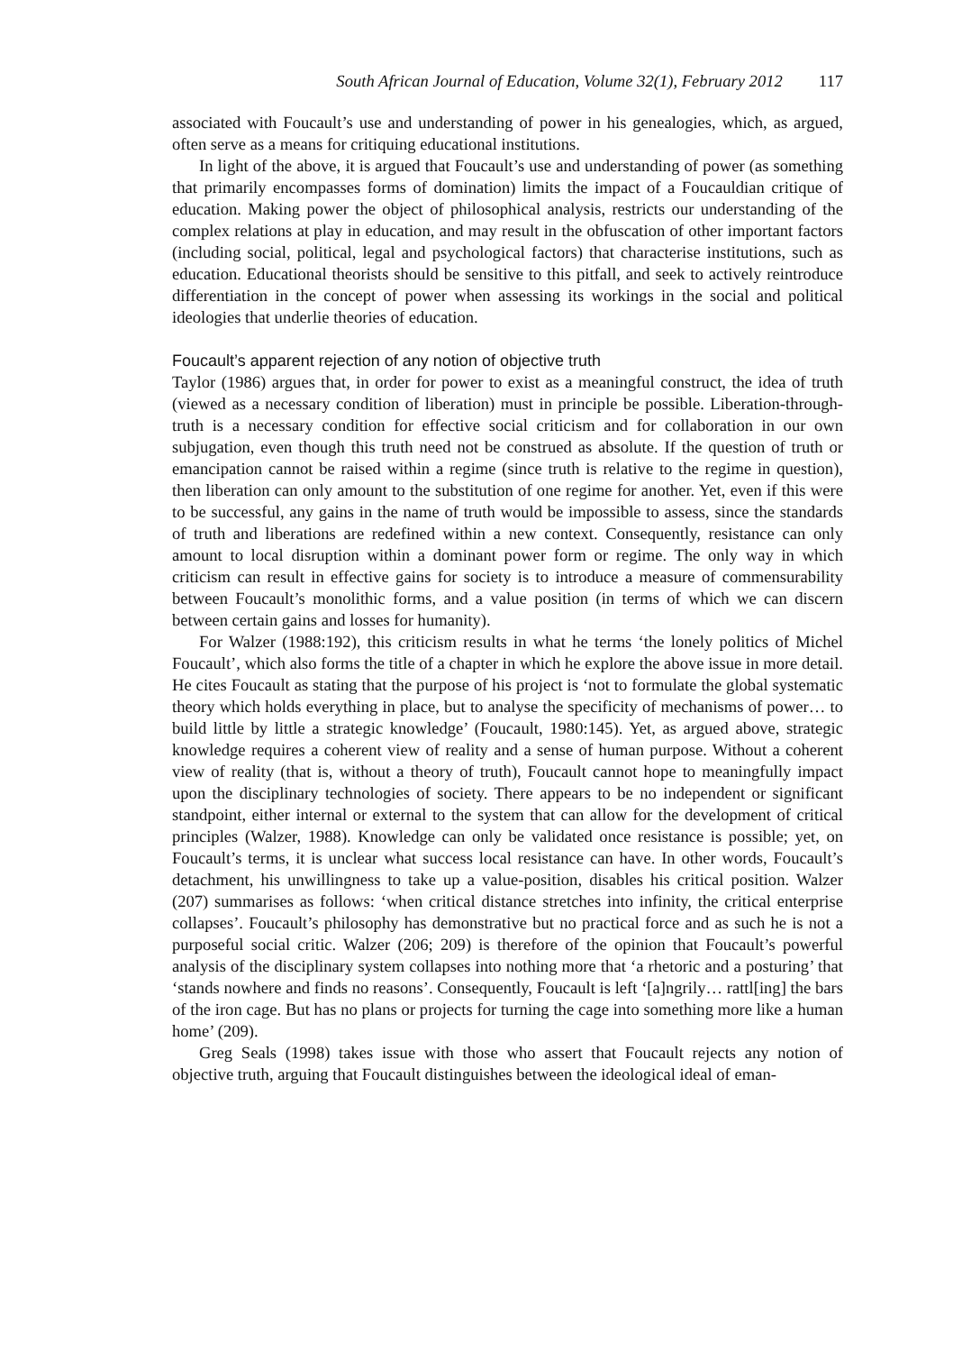South African Journal of Education, Volume 32(1), February 2012 117
associated with Foucault’s use and understanding of power in his genealogies, which, as argued, often serve as a means for critiquing educational institutions.
In light of the above, it is argued that Foucault’s use and understanding of power (as something that primarily encompasses forms of domination) limits the impact of a Foucauldian critique of education. Making power the object of philosophical analysis, restricts our understanding of the complex relations at play in education, and may result in the obfuscation of other important factors (including social, political, legal and psychological factors) that characterise institutions, such as education. Educational theorists should be sensitive to this pitfall, and seek to actively reintroduce differentiation in the concept of power when assessing its workings in the social and political ideologies that underlie theories of education.
Foucault’s apparent rejection of any notion of objective truth
Taylor (1986) argues that, in order for power to exist as a meaningful construct, the idea of truth (viewed as a necessary condition of liberation) must in principle be possible. Liberation-through-truth is a necessary condition for effective social criticism and for collaboration in our own subjugation, even though this truth need not be construed as absolute. If the question of truth or emancipation cannot be raised within a regime (since truth is relative to the regime in question), then liberation can only amount to the substitution of one regime for another. Yet, even if this were to be successful, any gains in the name of truth would be impossible to assess, since the standards of truth and liberations are redefined within a new context. Consequently, resistance can only amount to local disruption within a dominant power form or regime. The only way in which criticism can result in effective gains for society is to introduce a measure of commensurability between Foucault’s monolithic forms, and a value position (in terms of which we can discern between certain gains and losses for humanity).
For Walzer (1988:192), this criticism results in what he terms ‘the lonely politics of Michel Foucault’, which also forms the title of a chapter in which he explore the above issue in more detail. He cites Foucault as stating that the purpose of his project is ‘not to formulate the global systematic theory which holds everything in place, but to analyse the specificity of mechanisms of power… to build little by little a strategic knowledge’ (Foucault, 1980:145). Yet, as argued above, strategic knowledge requires a coherent view of reality and a sense of human purpose. Without a coherent view of reality (that is, without a theory of truth), Foucault cannot hope to meaningfully impact upon the disciplinary technologies of society. There appears to be no independent or significant standpoint, either internal or external to the system that can allow for the development of critical principles (Walzer, 1988). Knowledge can only be validated once resistance is possible; yet, on Foucault’s terms, it is unclear what success local resistance can have. In other words, Foucault’s detachment, his unwillingness to take up a value-position, disables his critical position. Walzer (207) summarises as follows: ‘when critical distance stretches into infinity, the critical enterprise collapses’. Foucault’s philosophy has demonstrative but no practical force and as such he is not a purposeful social critic. Walzer (206; 209) is therefore of the opinion that Foucault’s powerful analysis of the disciplinary system collapses into nothing more that ‘a rhetoric and a posturing’ that ‘stands nowhere and finds no reasons’. Consequently, Foucault is left ‘[a]ngrily… rattl[ing] the bars of the iron cage. But has no plans or projects for turning the cage into something more like a human home’ (209).
Greg Seals (1998) takes issue with those who assert that Foucault rejects any notion of objective truth, arguing that Foucault distinguishes between the ideological ideal of eman-